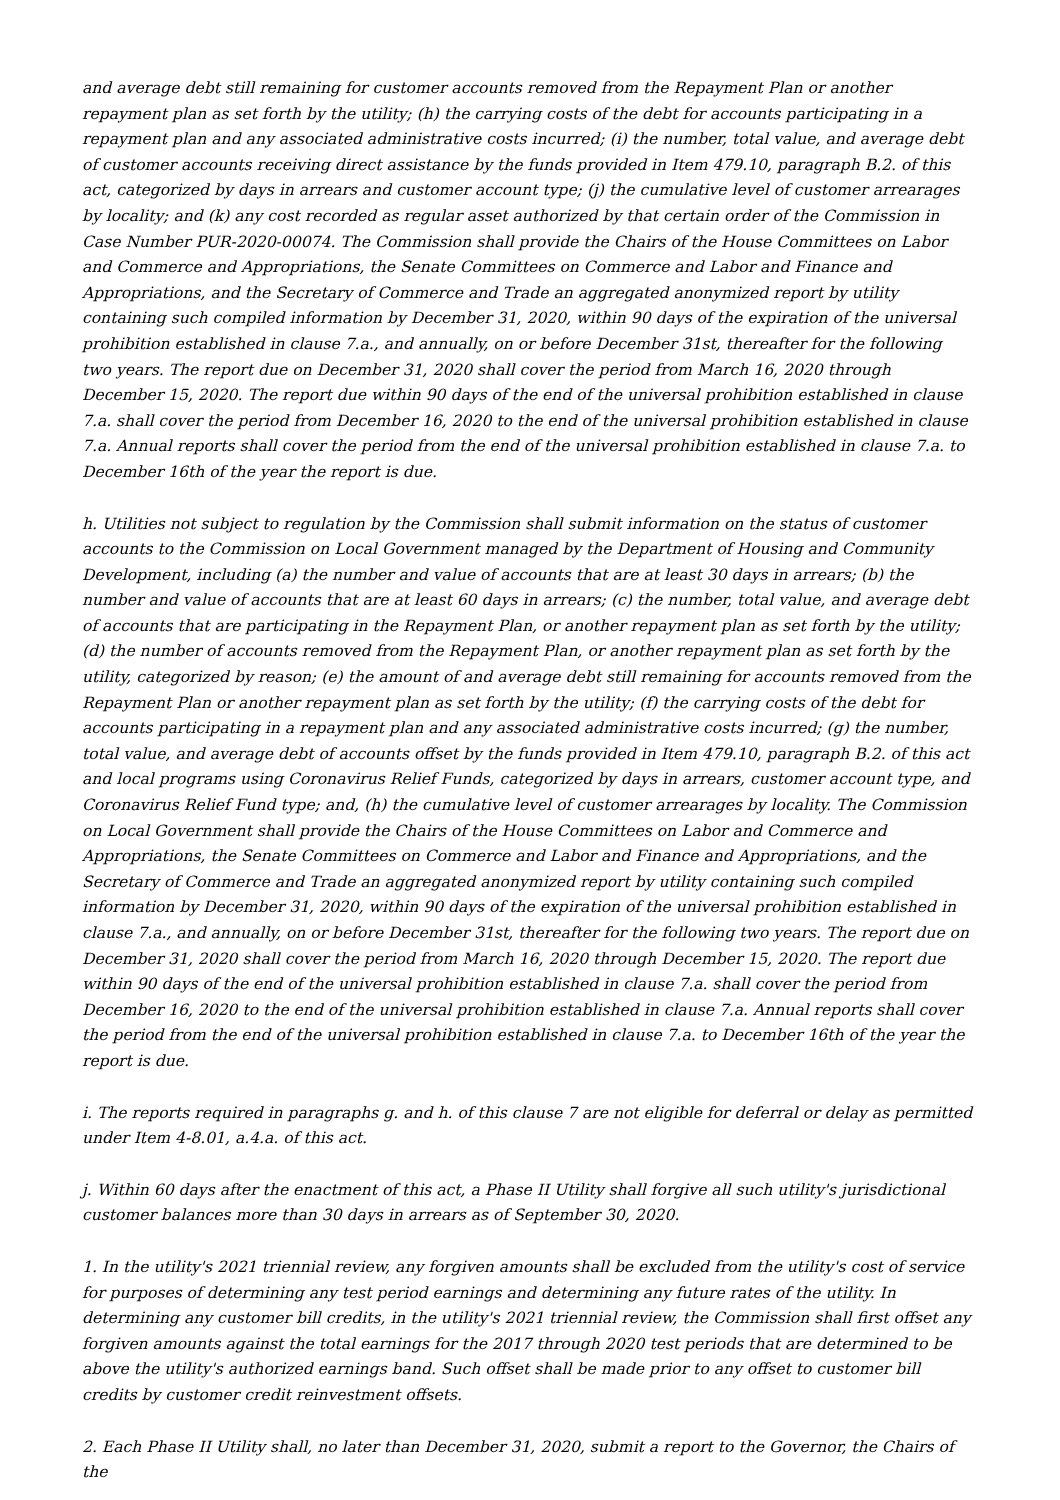and average debt still remaining for customer accounts removed from the Repayment Plan or another repayment plan as set forth by the utility; (h) the carrying costs of the debt for accounts participating in a repayment plan and any associated administrative costs incurred; (i) the number, total value, and average debt of customer accounts receiving direct assistance by the funds provided in Item 479.10, paragraph B.2. of this act, categorized by days in arrears and customer account type; (j) the cumulative level of customer arrearages by locality; and (k) any cost recorded as regular asset authorized by that certain order of the Commission in Case Number PUR-2020-00074. The Commission shall provide the Chairs of the House Committees on Labor and Commerce and Appropriations, the Senate Committees on Commerce and Labor and Finance and Appropriations, and the Secretary of Commerce and Trade an aggregated anonymized report by utility containing such compiled information by December 31, 2020, within 90 days of the expiration of the universal prohibition established in clause 7.a., and annually, on or before December 31st, thereafter for the following two years. The report due on December 31, 2020 shall cover the period from March 16, 2020 through December 15, 2020. The report due within 90 days of the end of the universal prohibition established in clause 7.a. shall cover the period from December 16, 2020 to the end of the universal prohibition established in clause 7.a. Annual reports shall cover the period from the end of the universal prohibition established in clause 7.a. to December 16th of the year the report is due.
h. Utilities not subject to regulation by the Commission shall submit information on the status of customer accounts to the Commission on Local Government managed by the Department of Housing and Community Development, including (a) the number and value of accounts that are at least 30 days in arrears; (b) the number and value of accounts that are at least 60 days in arrears; (c) the number, total value, and average debt of accounts that are participating in the Repayment Plan, or another repayment plan as set forth by the utility; (d) the number of accounts removed from the Repayment Plan, or another repayment plan as set forth by the utility, categorized by reason; (e) the amount of and average debt still remaining for accounts removed from the Repayment Plan or another repayment plan as set forth by the utility; (f) the carrying costs of the debt for accounts participating in a repayment plan and any associated administrative costs incurred; (g) the number, total value, and average debt of accounts offset by the funds provided in Item 479.10, paragraph B.2. of this act and local programs using Coronavirus Relief Funds, categorized by days in arrears, customer account type, and Coronavirus Relief Fund type; and, (h) the cumulative level of customer arrearages by locality. The Commission on Local Government shall provide the Chairs of the House Committees on Labor and Commerce and Appropriations, the Senate Committees on Commerce and Labor and Finance and Appropriations, and the Secretary of Commerce and Trade an aggregated anonymized report by utility containing such compiled information by December 31, 2020, within 90 days of the expiration of the universal prohibition established in clause 7.a., and annually, on or before December 31st, thereafter for the following two years. The report due on December 31, 2020 shall cover the period from March 16, 2020 through December 15, 2020. The report due within 90 days of the end of the universal prohibition established in clause 7.a. shall cover the period from December 16, 2020 to the end of the universal prohibition established in clause 7.a. Annual reports shall cover the period from the end of the universal prohibition established in clause 7.a. to December 16th of the year the report is due.
i. The reports required in paragraphs g. and h. of this clause 7 are not eligible for deferral or delay as permitted under Item 4-8.01, a.4.a. of this act.
j. Within 60 days after the enactment of this act, a Phase II Utility shall forgive all such utility's jurisdictional customer balances more than 30 days in arrears as of September 30, 2020.
1. In the utility's 2021 triennial review, any forgiven amounts shall be excluded from the utility's cost of service for purposes of determining any test period earnings and determining any future rates of the utility. In determining any customer bill credits, in the utility's 2021 triennial review, the Commission shall first offset any forgiven amounts against the total earnings for the 2017 through 2020 test periods that are determined to be above the utility's authorized earnings band. Such offset shall be made prior to any offset to customer bill credits by customer credit reinvestment offsets.
2. Each Phase II Utility shall, no later than December 31, 2020, submit a report to the Governor, the Chairs of the